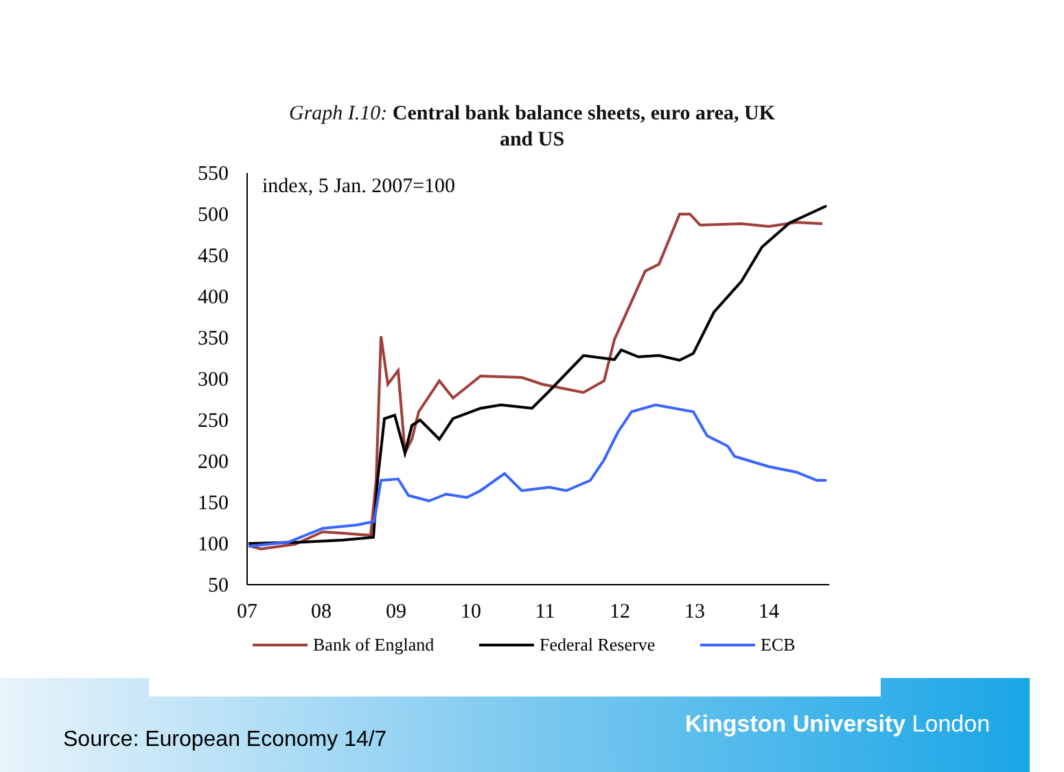Graph I.10: Central bank balance sheets, euro area, UK
and US
550
500
450
400
350
300
250
200
150
100
50
07
08
09
10
11
12
13
14
index, 5 Jan. 2007=100
Bank of England
Federal Reserve
ECB
Source: European Economy 14/7
Kingston University London